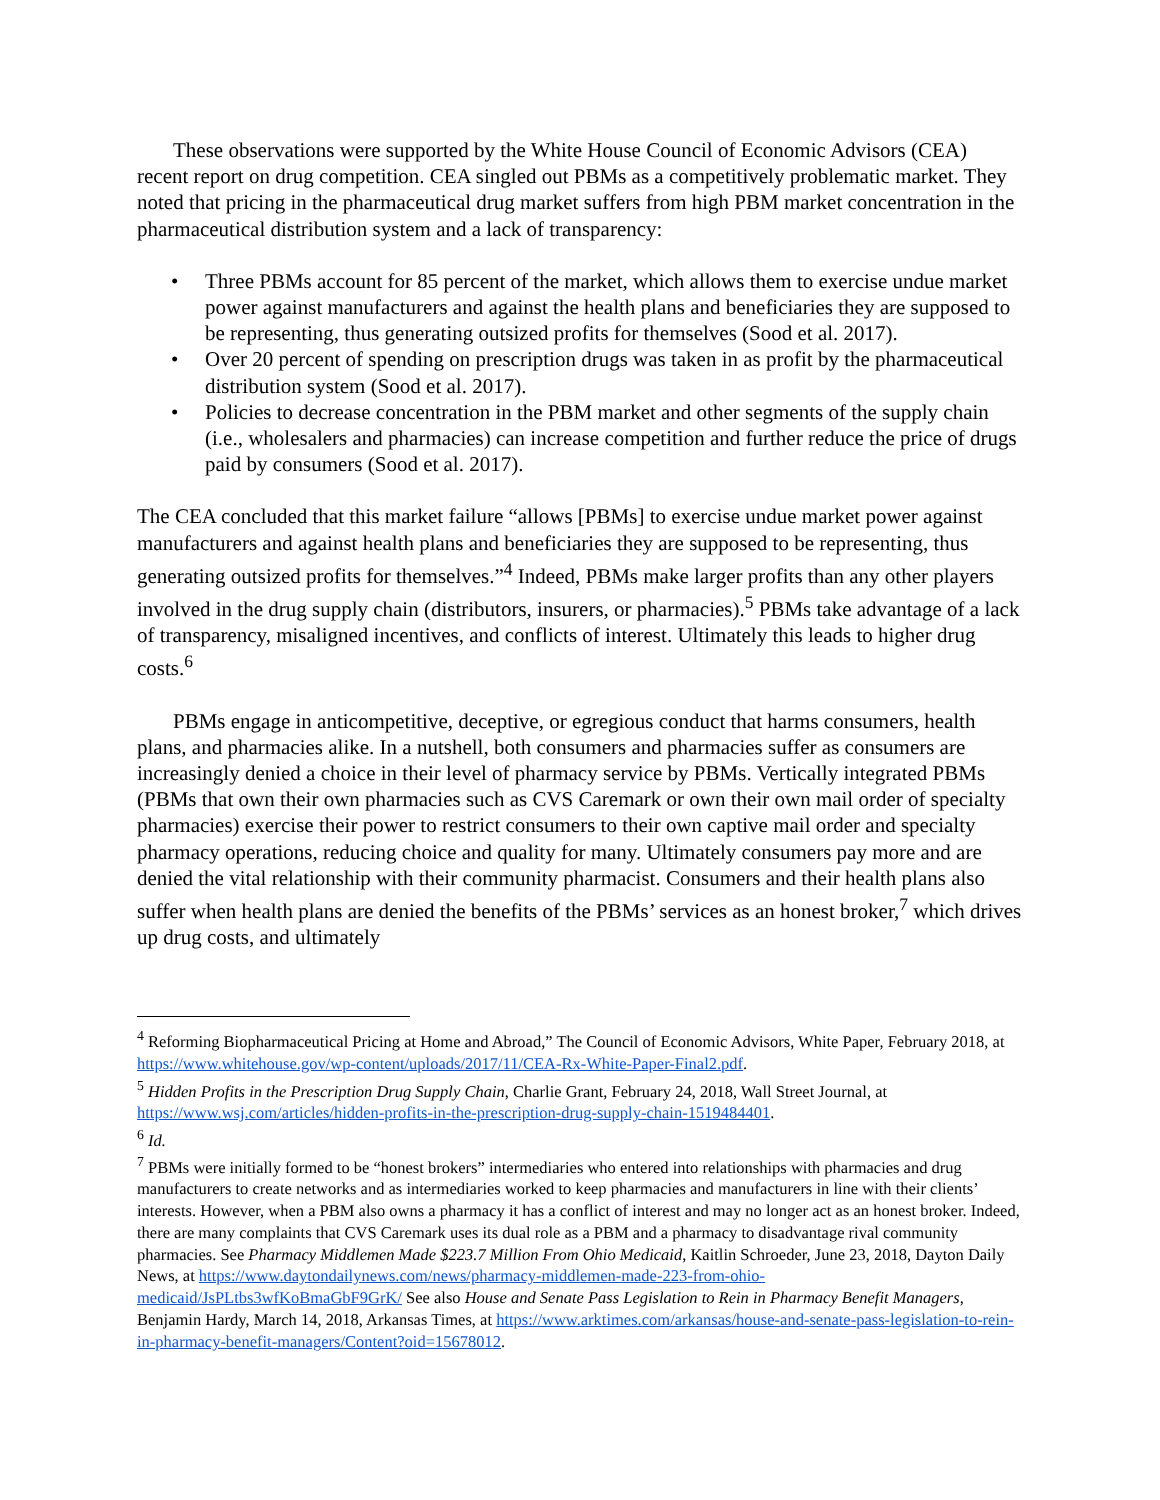These observations were supported by the White House Council of Economic Advisors (CEA) recent report on drug competition. CEA singled out PBMs as a competitively problematic market. They noted that pricing in the pharmaceutical drug market suffers from high PBM market concentration in the pharmaceutical distribution system and a lack of transparency:
• Three PBMs account for 85 percent of the market, which allows them to exercise undue market power against manufacturers and against the health plans and beneficiaries they are supposed to be representing, thus generating outsized profits for themselves (Sood et al. 2017).
• Over 20 percent of spending on prescription drugs was taken in as profit by the pharmaceutical distribution system (Sood et al. 2017).
• Policies to decrease concentration in the PBM market and other segments of the supply chain (i.e., wholesalers and pharmacies) can increase competition and further reduce the price of drugs paid by consumers (Sood et al. 2017).
The CEA concluded that this market failure “allows [PBMs] to exercise undue market power against manufacturers and against health plans and beneficiaries they are supposed to be representing, thus generating outsized profits for themselves.”<sup>4</sup> Indeed, PBMs make larger profits than any other players involved in the drug supply chain (distributors, insurers, or pharmacies).<sup>5</sup> PBMs take advantage of a lack of transparency, misaligned incentives, and conflicts of interest. Ultimately this leads to higher drug costs.<sup>6</sup>
PBMs engage in anticompetitive, deceptive, or egregious conduct that harms consumers, health plans, and pharmacies alike. In a nutshell, both consumers and pharmacies suffer as consumers are increasingly denied a choice in their level of pharmacy service by PBMs. Vertically integrated PBMs (PBMs that own their own pharmacies such as CVS Caremark or own their own mail order of specialty pharmacies) exercise their power to restrict consumers to their own captive mail order and specialty pharmacy operations, reducing choice and quality for many. Ultimately consumers pay more and are denied the vital relationship with their community pharmacist. Consumers and their health plans also suffer when health plans are denied the benefits of the PBMs’ services as an honest broker,<sup>7</sup> which drives up drug costs, and ultimately
<sup>4</sup> Reforming Biopharmaceutical Pricing at Home and Abroad,” The Council of Economic Advisors, White Paper, February 2018, at https://www.whitehouse.gov/wp-content/uploads/2017/11/CEA-Rx-White-Paper-Final2.pdf.
<sup>5</sup> Hidden Profits in the Prescription Drug Supply Chain, Charlie Grant, February 24, 2018, Wall Street Journal, at https://www.wsj.com/articles/hidden-profits-in-the-prescription-drug-supply-chain-1519484401.
<sup>6</sup> Id.
<sup>7</sup> PBMs were initially formed to be “honest brokers” intermediaries who entered into relationships with pharmacies and drug manufacturers to create networks and as intermediaries worked to keep pharmacies and manufacturers in line with their clients’ interests. However, when a PBM also owns a pharmacy it has a conflict of interest and may no longer act as an honest broker. Indeed, there are many complaints that CVS Caremark uses its dual role as a PBM and a pharmacy to disadvantage rival community pharmacies. See Pharmacy Middlemen Made $223.7 Million From Ohio Medicaid, Kaitlin Schroeder, June 23, 2018, Dayton Daily News, at https://www.daytondailynews.com/news/pharmacy-middlemen-made-223-from-ohio-medicaid/JsPLtbs3wfKoBmaGbF9GrK/ See also House and Senate Pass Legislation to Rein in Pharmacy Benefit Managers, Benjamin Hardy, March 14, 2018, Arkansas Times, at https://www.arktimes.com/arkansas/house-and-senate-pass-legislation-to-rein-in-pharmacy-benefit-managers/Content?oid=15678012.